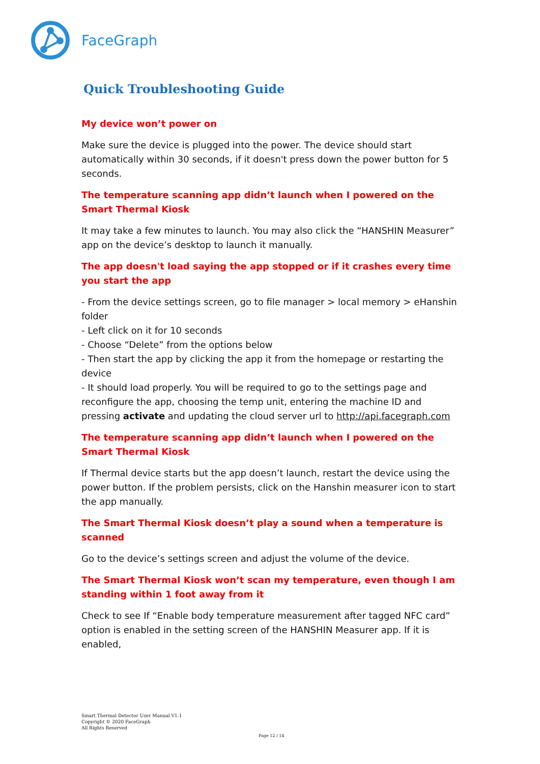FaceGraph
Quick Troubleshooting Guide
My device won’t power on
Make sure the device is plugged into the power. The device should start automatically within 30 seconds, if it doesn't press down the power button for 5 seconds.
The temperature scanning app didn’t launch when I powered on the Smart Thermal Kiosk
It may take a few minutes to launch. You may also click the “HANSHIN Measurer” app on the device’s desktop to launch it manually.
The app doesn't load saying the app stopped or if it crashes every time you start the app
- From the device settings screen, go to file manager > local memory > eHanshin folder
- Left click on it for 10 seconds
- Choose “Delete” from the options below
- Then start the app by clicking the app it from the homepage or restarting the device
- It should load properly. You will be required to go to the settings page and reconfigure the app, choosing the temp unit, entering the machine ID and pressing activate and updating the cloud server url to http://api.facegraph.com
The temperature scanning app didn’t launch when I powered on the Smart Thermal Kiosk
If Thermal device starts but the app doesn’t launch, restart the device using the power button. If the problem persists, click on the Hanshin measurer icon to start the app manually.
The Smart Thermal Kiosk doesn’t play a sound when a temperature is scanned
Go to the device’s settings screen and adjust the volume of the device.
The Smart Thermal Kiosk won’t scan my temperature, even though I am standing within 1 foot away from it
Check to see If “Enable body temperature measurement after tagged NFC card” option is enabled in the setting screen of the HANSHIN Measurer app. If it is enabled,
Smart Thermal Detector User Manual V1.1
Copyright © 2020 FaceGraph
All Rights Reserved
Page 12 / 14